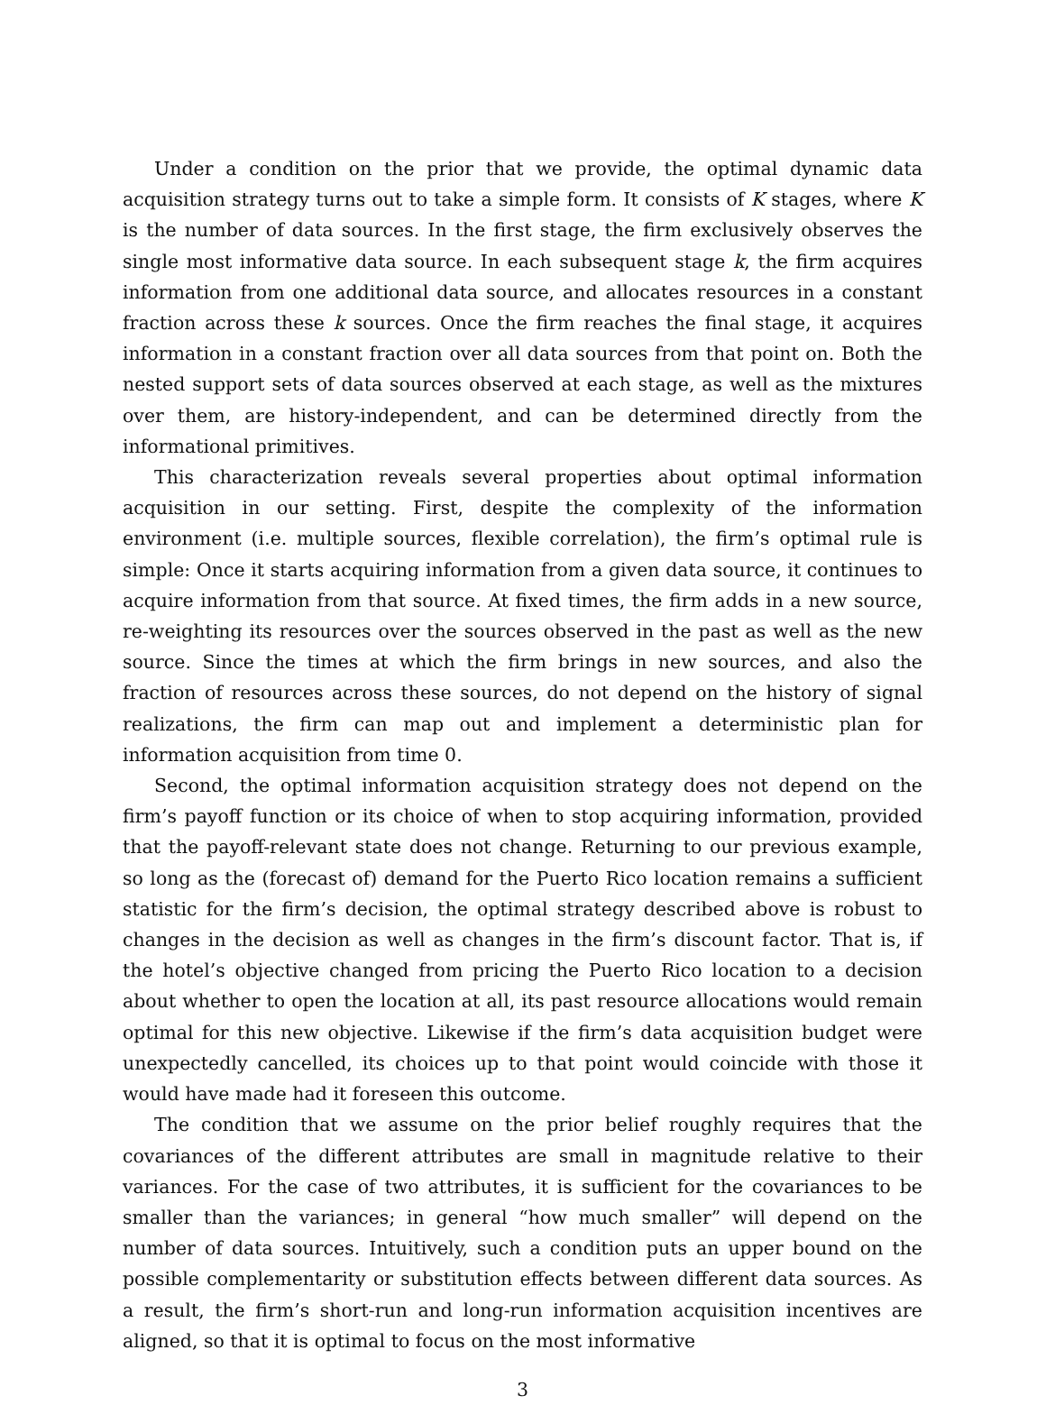Under a condition on the prior that we provide, the optimal dynamic data acquisition strategy turns out to take a simple form. It consists of K stages, where K is the number of data sources. In the first stage, the firm exclusively observes the single most informative data source. In each subsequent stage k, the firm acquires information from one additional data source, and allocates resources in a constant fraction across these k sources. Once the firm reaches the final stage, it acquires information in a constant fraction over all data sources from that point on. Both the nested support sets of data sources observed at each stage, as well as the mixtures over them, are history-independent, and can be determined directly from the informational primitives.
This characterization reveals several properties about optimal information acquisition in our setting. First, despite the complexity of the information environment (i.e. multiple sources, flexible correlation), the firm’s optimal rule is simple: Once it starts acquiring information from a given data source, it continues to acquire information from that source. At fixed times, the firm adds in a new source, re-weighting its resources over the sources observed in the past as well as the new source. Since the times at which the firm brings in new sources, and also the fraction of resources across these sources, do not depend on the history of signal realizations, the firm can map out and implement a deterministic plan for information acquisition from time 0.
Second, the optimal information acquisition strategy does not depend on the firm’s payoff function or its choice of when to stop acquiring information, provided that the payoff-relevant state does not change. Returning to our previous example, so long as the (forecast of) demand for the Puerto Rico location remains a sufficient statistic for the firm’s decision, the optimal strategy described above is robust to changes in the decision as well as changes in the firm’s discount factor. That is, if the hotel’s objective changed from pricing the Puerto Rico location to a decision about whether to open the location at all, its past resource allocations would remain optimal for this new objective. Likewise if the firm’s data acquisition budget were unexpectedly cancelled, its choices up to that point would coincide with those it would have made had it foreseen this outcome.
The condition that we assume on the prior belief roughly requires that the covariances of the different attributes are small in magnitude relative to their variances. For the case of two attributes, it is sufficient for the covariances to be smaller than the variances; in general “how much smaller” will depend on the number of data sources. Intuitively, such a condition puts an upper bound on the possible complementarity or substitution effects between different data sources. As a result, the firm’s short-run and long-run information acquisition incentives are aligned, so that it is optimal to focus on the most informative
3